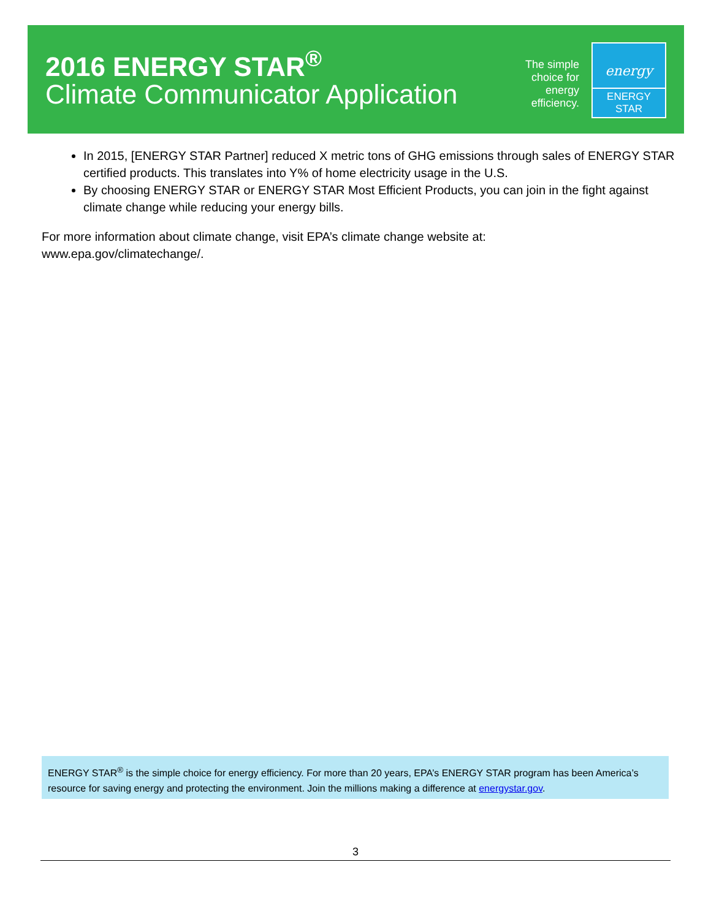2016 ENERGY STAR<sup>®</sup>
Climate Communicator Application
The simple choice for energy efficiency.
energy
ENERGY STAR
In 2015, [ENERGY STAR Partner] reduced X metric tons of GHG emissions through sales of ENERGY STAR certified products. This translates into Y% of home electricity usage in the U.S.
By choosing ENERGY STAR or ENERGY STAR Most Efficient Products, you can join in the fight against climate change while reducing your energy bills.
For more information about climate change, visit EPA’s climate change website at:
www.epa.gov/climatechange/.
ENERGY STAR<sup>®</sup> is the simple choice for energy efficiency. For more than 20 years, EPA’s ENERGY STAR program has been America’s resource for saving energy and protecting the environment. Join the millions making a difference at energystar.gov.
3